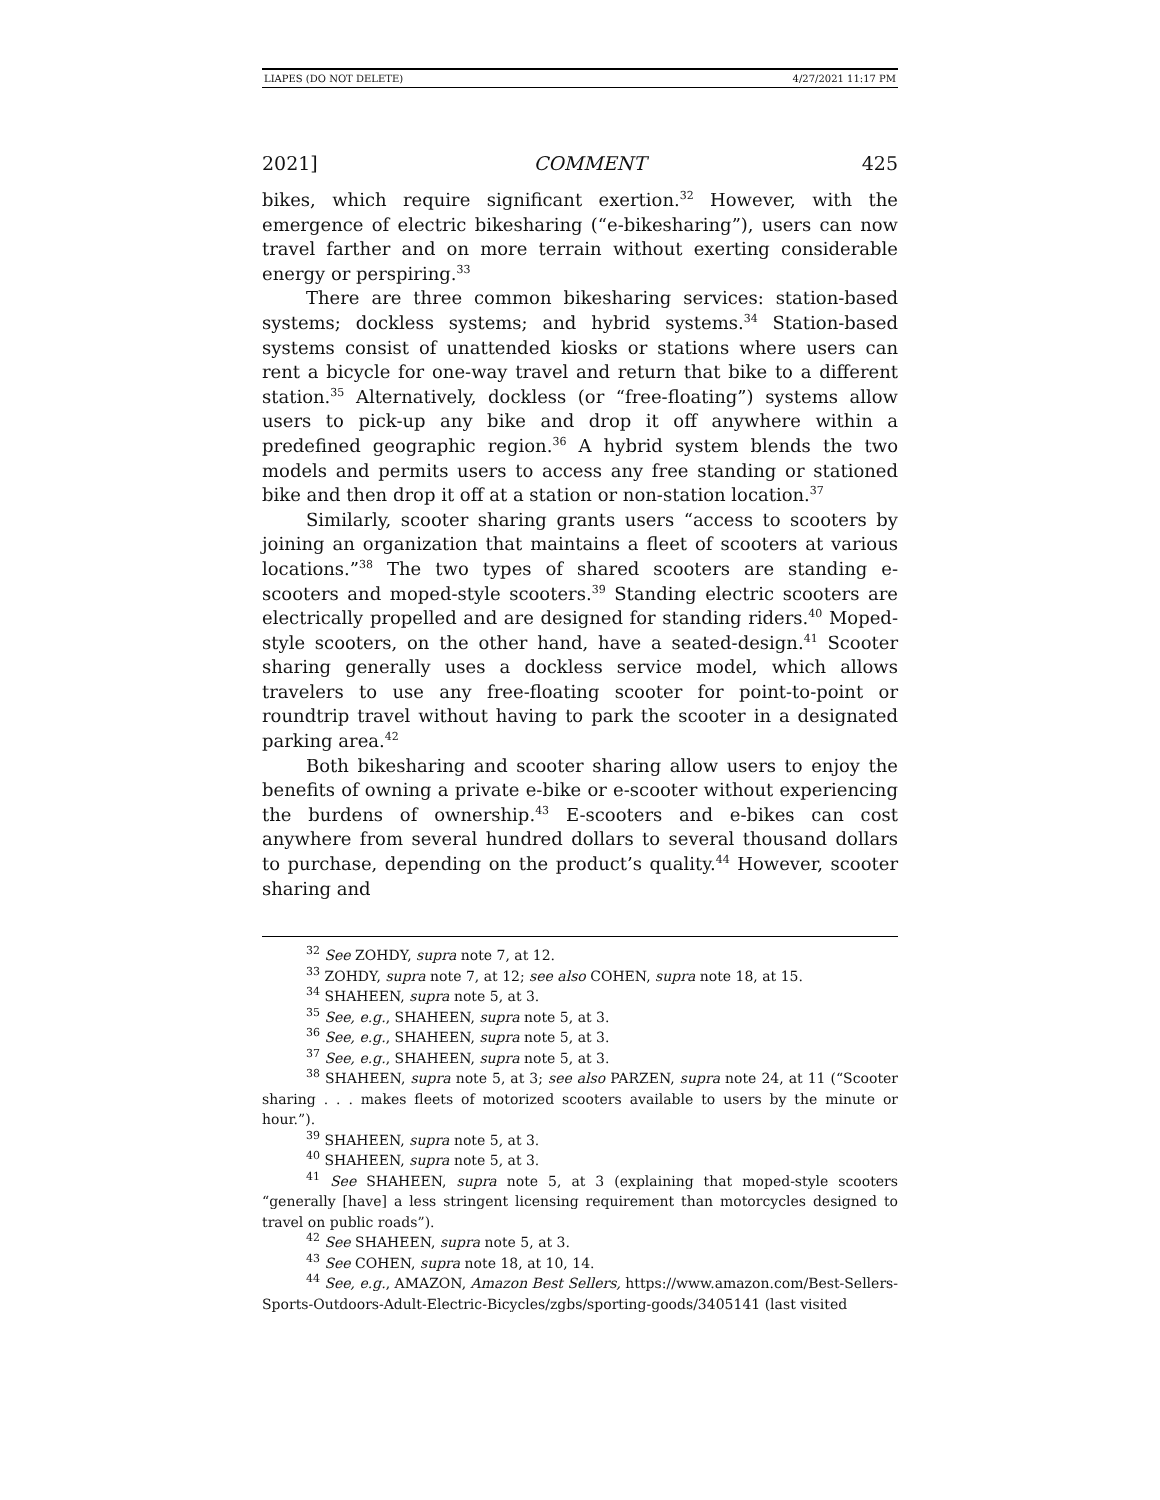LIAPES (DO NOT DELETE) 4/27/2021 11:17 PM
2021] COMMENT 425
bikes, which require significant exertion.<sup>32</sup> However, with the emergence of electric bikesharing (“e-bikesharing”), users can now travel farther and on more terrain without exerting considerable energy or perspiring.<sup>33</sup>
There are three common bikesharing services: station-based systems; dockless systems; and hybrid systems.<sup>34</sup> Station-based systems consist of unattended kiosks or stations where users can rent a bicycle for one-way travel and return that bike to a different station.<sup>35</sup> Alternatively, dockless (or “free-floating”) systems allow users to pick-up any bike and drop it off anywhere within a predefined geographic region.<sup>36</sup> A hybrid system blends the two models and permits users to access any free standing or stationed bike and then drop it off at a station or non-station location.<sup>37</sup>
Similarly, scooter sharing grants users “access to scooters by joining an organization that maintains a fleet of scooters at various locations.”<sup>38</sup> The two types of shared scooters are standing e-scooters and moped-style scooters.<sup>39</sup> Standing electric scooters are electrically propelled and are designed for standing riders.<sup>40</sup> Moped-style scooters, on the other hand, have a seated-design.<sup>41</sup> Scooter sharing generally uses a dockless service model, which allows travelers to use any free-floating scooter for point-to-point or roundtrip travel without having to park the scooter in a designated parking area.<sup>42</sup>
Both bikesharing and scooter sharing allow users to enjoy the benefits of owning a private e-bike or e-scooter without experiencing the burdens of ownership.<sup>43</sup> E-scooters and e-bikes can cost anywhere from several hundred dollars to several thousand dollars to purchase, depending on the product’s quality.<sup>44</sup> However, scooter sharing and
<sup>32</sup> See ZOHDY, supra note 7, at 12.
<sup>33</sup> ZOHDY, supra note 7, at 12; see also COHEN, supra note 18, at 15.
<sup>34</sup> SHAHEEN, supra note 5, at 3.
<sup>35</sup> See, e.g., SHAHEEN, supra note 5, at 3.
<sup>36</sup> See, e.g., SHAHEEN, supra note 5, at 3.
<sup>37</sup> See, e.g., SHAHEEN, supra note 5, at 3.
<sup>38</sup> SHAHEEN, supra note 5, at 3; see also PARZEN, supra note 24, at 11 (“Scooter sharing . . . makes fleets of motorized scooters available to users by the minute or hour.”).
<sup>39</sup> SHAHEEN, supra note 5, at 3.
<sup>40</sup> SHAHEEN, supra note 5, at 3.
<sup>41</sup> See SHAHEEN, supra note 5, at 3 (explaining that moped-style scooters “generally [have] a less stringent licensing requirement than motorcycles designed to travel on public roads”).
<sup>42</sup> See SHAHEEN, supra note 5, at 3.
<sup>43</sup> See COHEN, supra note 18, at 10, 14.
<sup>44</sup> See, e.g., AMAZON, Amazon Best Sellers, https://www.amazon.com/Best-Sellers-Sports-Outdoors-Adult-Electric-Bicycles/zgbs/sporting-goods/3405141 (last visited